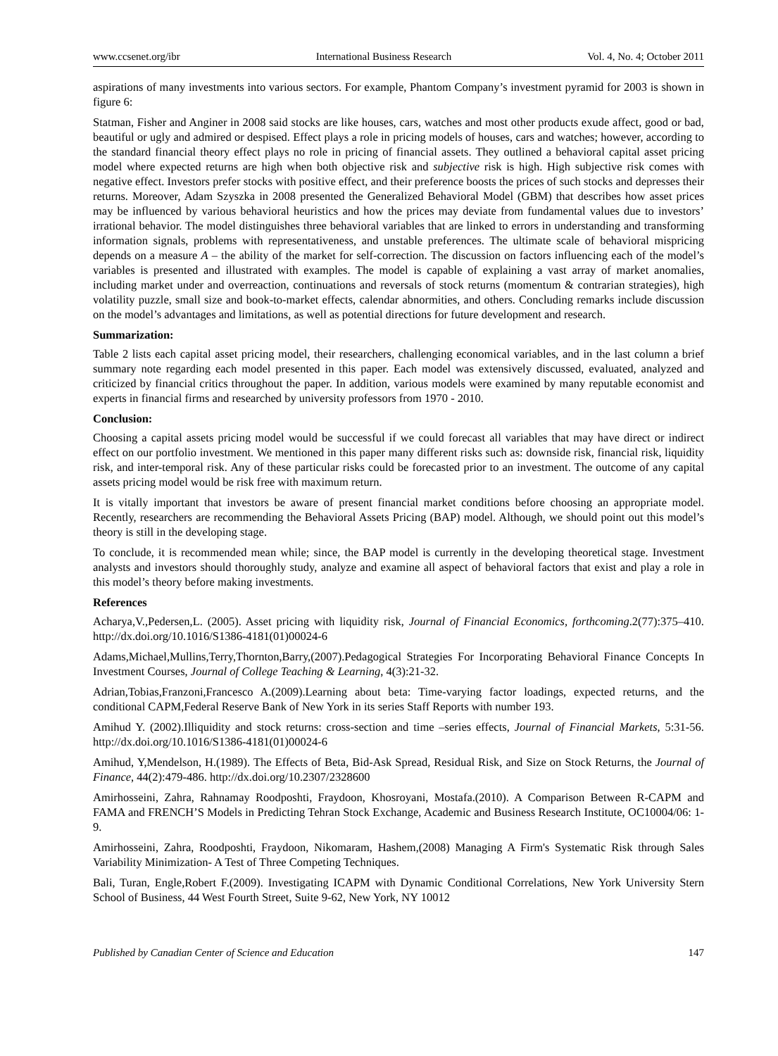www.ccsenet.org/ibr International Business Research Vol. 4, No. 4; October 2011
aspirations of many investments into various sectors. For example, Phantom Company’s investment pyramid for 2003 is shown in figure 6:
Statman, Fisher and Anginer in 2008 said stocks are like houses, cars, watches and most other products exude affect, good or bad, beautiful or ugly and admired or despised. Effect plays a role in pricing models of houses, cars and watches; however, according to the standard financial theory effect plays no role in pricing of financial assets. They outlined a behavioral capital asset pricing model where expected returns are high when both objective risk and subjective risk is high. High subjective risk comes with negative effect. Investors prefer stocks with positive effect, and their preference boosts the prices of such stocks and depresses their returns. Moreover, Adam Szyszka in 2008 presented the Generalized Behavioral Model (GBM) that describes how asset prices may be influenced by various behavioral heuristics and how the prices may deviate from fundamental values due to investors’ irrational behavior. The model distinguishes three behavioral variables that are linked to errors in understanding and transforming information signals, problems with representativeness, and unstable preferences. The ultimate scale of behavioral mispricing depends on a measure A – the ability of the market for self-correction. The discussion on factors influencing each of the model’s variables is presented and illustrated with examples. The model is capable of explaining a vast array of market anomalies, including market under and overreaction, continuations and reversals of stock returns (momentum & contrarian strategies), high volatility puzzle, small size and book-to-market effects, calendar abnormities, and others. Concluding remarks include discussion on the model’s advantages and limitations, as well as potential directions for future development and research.
Summarization:
Table 2 lists each capital asset pricing model, their researchers, challenging economical variables, and in the last column a brief summary note regarding each model presented in this paper. Each model was extensively discussed, evaluated, analyzed and criticized by financial critics throughout the paper. In addition, various models were examined by many reputable economist and experts in financial firms and researched by university professors from 1970 - 2010.
Conclusion:
Choosing a capital assets pricing model would be successful if we could forecast all variables that may have direct or indirect effect on our portfolio investment. We mentioned in this paper many different risks such as: downside risk, financial risk, liquidity risk, and inter-temporal risk. Any of these particular risks could be forecasted prior to an investment. The outcome of any capital assets pricing model would be risk free with maximum return.
It is vitally important that investors be aware of present financial market conditions before choosing an appropriate model. Recently, researchers are recommending the Behavioral Assets Pricing (BAP) model. Although, we should point out this model’s theory is still in the developing stage.
To conclude, it is recommended mean while; since, the BAP model is currently in the developing theoretical stage. Investment analysts and investors should thoroughly study, analyze and examine all aspect of behavioral factors that exist and play a role in this model’s theory before making investments.
References
Acharya,V.,Pedersen,L. (2005). Asset pricing with liquidity risk, Journal of Financial Economics, forthcoming.2(77):375–410. http://dx.doi.org/10.1016/S1386-4181(01)00024-6
Adams,Michael,Mullins,Terry,Thornton,Barry,(2007).Pedagogical Strategies For Incorporating Behavioral Finance Concepts In Investment Courses, Journal of College Teaching & Learning, 4(3):21-32.
Adrian,Tobias,Franzoni,Francesco A.(2009).Learning about beta: Time-varying factor loadings, expected returns, and the conditional CAPM,Federal Reserve Bank of New York in its series Staff Reports with number 193.
Amihud Y. (2002).Illiquidity and stock returns: cross-section and time –series effects, Journal of Financial Markets, 5:31-56. http://dx.doi.org/10.1016/S1386-4181(01)00024-6
Amihud, Y,Mendelson, H.(1989). The Effects of Beta, Bid-Ask Spread, Residual Risk, and Size on Stock Returns, the Journal of Finance, 44(2):479-486. http://dx.doi.org/10.2307/2328600
Amirhosseini, Zahra, Rahnamay Roodposhti, Fraydoon, Khosroyani, Mostafa.(2010). A Comparison Between R-CAPM and FAMA and FRENCH’S Models in Predicting Tehran Stock Exchange, Academic and Business Research Institute, OC10004/06: 1-9.
Amirhosseini, Zahra, Roodposhti, Fraydoon, Nikomaram, Hashem,(2008) Managing A Firm's Systematic Risk through Sales Variability Minimization- A Test of Three Competing Techniques.
Bali, Turan, Engle,Robert F.(2009). Investigating ICAPM with Dynamic Conditional Correlations, New York University Stern School of Business, 44 West Fourth Street, Suite 9-62, New York, NY 10012
Published by Canadian Center of Science and Education 147